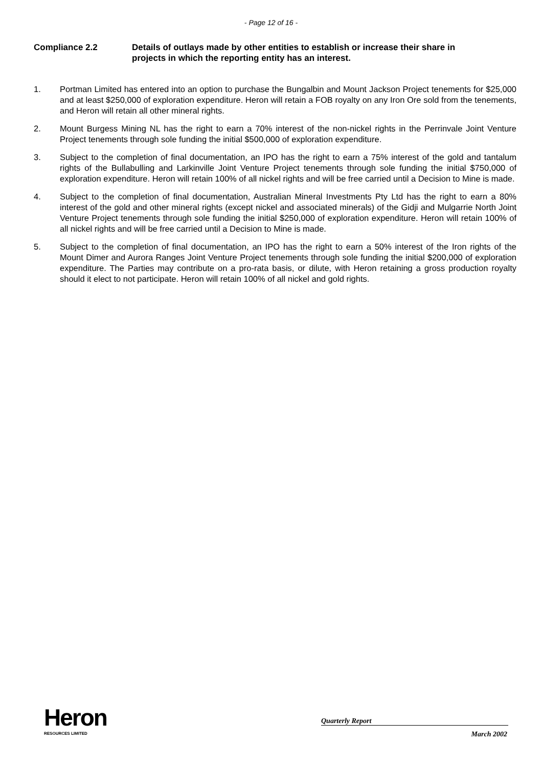- Page 12 of 16 -
Compliance 2.2 Details of outlays made by other entities to establish or increase their share in projects in which the reporting entity has an interest.
1. Portman Limited has entered into an option to purchase the Bungalbin and Mount Jackson Project tenements for $25,000 and at least $250,000 of exploration expenditure. Heron will retain a FOB royalty on any Iron Ore sold from the tenements, and Heron will retain all other mineral rights.
2. Mount Burgess Mining NL has the right to earn a 70% interest of the non-nickel rights in the Perrinvale Joint Venture Project tenements through sole funding the initial $500,000 of exploration expenditure.
3. Subject to the completion of final documentation, an IPO has the right to earn a 75% interest of the gold and tantalum rights of the Bullabulling and Larkinville Joint Venture Project tenements through sole funding the initial $750,000 of exploration expenditure. Heron will retain 100% of all nickel rights and will be free carried until a Decision to Mine is made.
4. Subject to the completion of final documentation, Australian Mineral Investments Pty Ltd has the right to earn a 80% interest of the gold and other mineral rights (except nickel and associated minerals) of the Gidji and Mulgarrie North Joint Venture Project tenements through sole funding the initial $250,000 of exploration expenditure. Heron will retain 100% of all nickel rights and will be free carried until a Decision to Mine is made.
5. Subject to the completion of final documentation, an IPO has the right to earn a 50% interest of the Iron rights of the Mount Dimer and Aurora Ranges Joint Venture Project tenements through sole funding the initial $200,000 of exploration expenditure. The Parties may contribute on a pro-rata basis, or dilute, with Heron retaining a gross production royalty should it elect to not participate. Heron will retain 100% of all nickel and gold rights.
Heron
RESOURCES LIMITED
Quarterly Report
March 2002